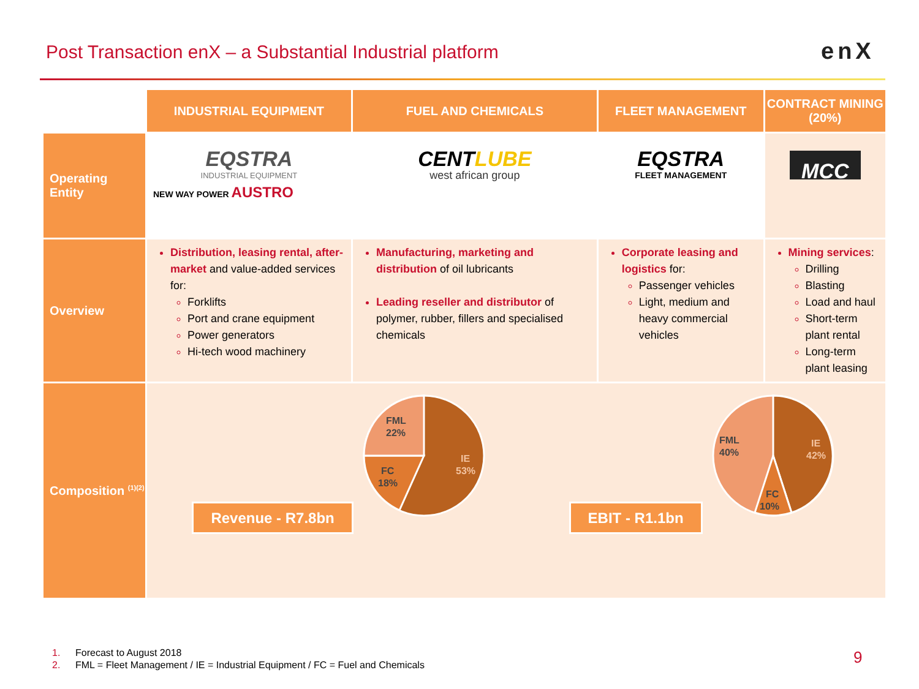Post Transaction enX – a Substantial Industrial platform
enX
| | INDUSTRIAL EQUIPMENT | FUEL AND CHEMICALS | FLEET MANAGEMENT | CONTRACT MINING (20%) |
| --- | --- | --- | --- | --- |
| Operating Entity | EQSTRA INDUSTRIAL EQUIPMENT NEW WAY POWER AUSTRO | CENT LUBE west african group | EQSTRA FLEET MANAGEMENT | MCC |
| Overview | Distribution, leasing rental, after-market and value-added services for: Forklifts Port and crane equipment Power generators Hi-tech wood machinery | Manufacturing, marketing and distribution of oil lubricants Leading reseller and distributor of polymer, rubber, fillers and specialised chemicals | Corporate leasing and logistics for: Passenger vehicles Light, medium and heavy commercial vehicles | Mining services : Drilling Blasting Load and haul Short-term plant rental Long-term plant leasing |
| Composition <sup>(1)(2)</sup> | Revenue - R7.8bn FML 22% FC 18% IE 53% EBIT - R1.1bn FML 40% FC 10% IE 42% | | | |
1. Forecast to August 2018
2. FML = Fleet Management / IE = Industrial Equipment / FC = Fuel and Chemicals
9